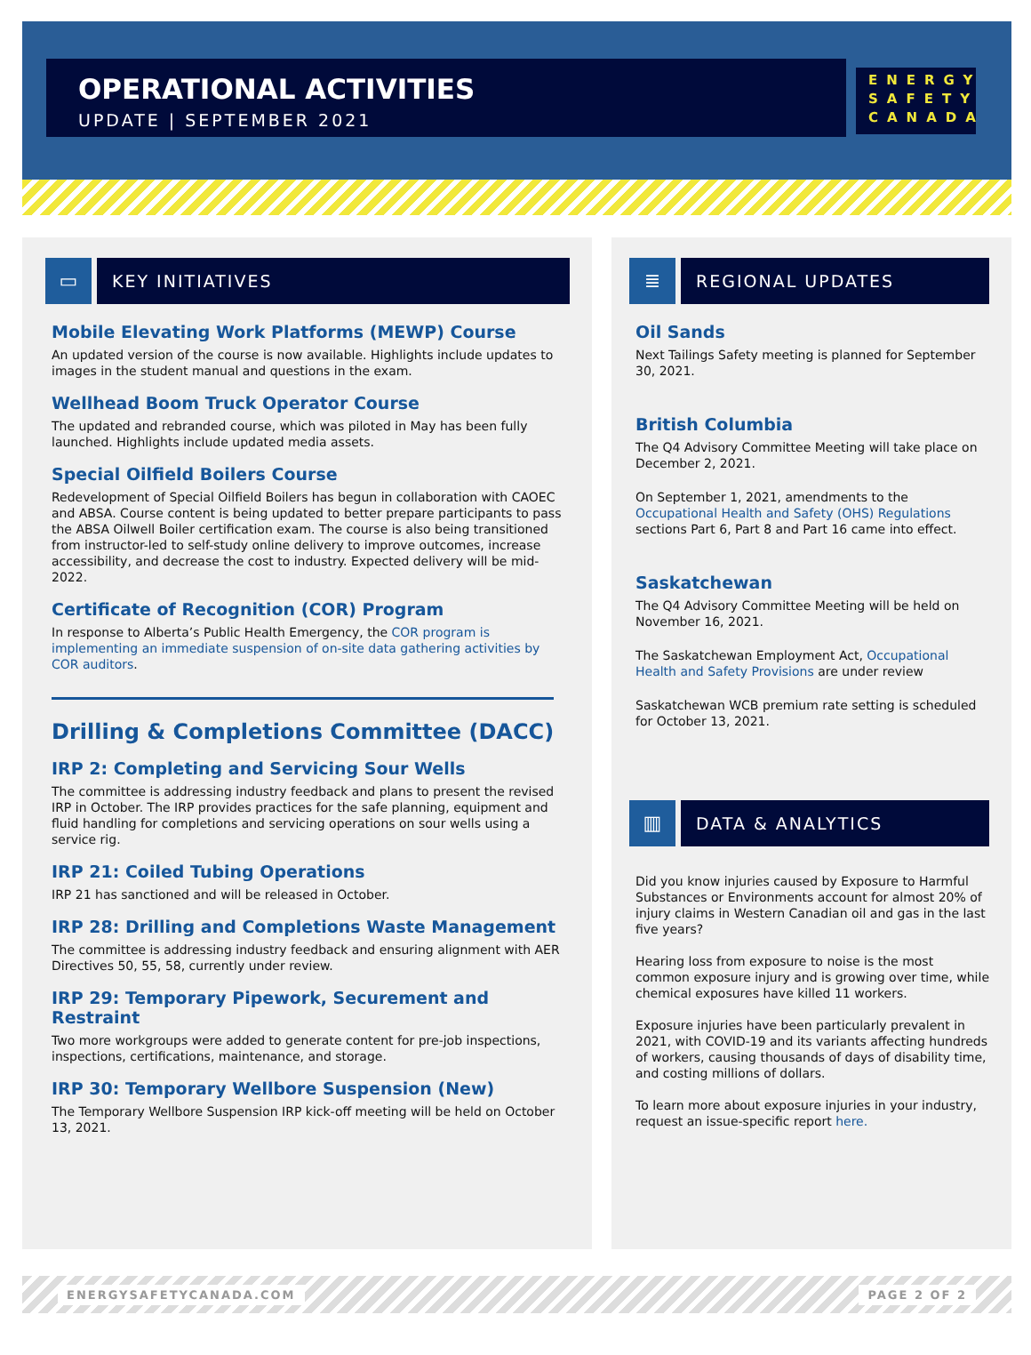OPERATIONAL ACTIVITIES
UPDATE | SEPTEMBER 2021
ENERGY
SAFETY
CANADA
▭
KEY INITIATIVES
Mobile Elevating Work Platforms (MEWP) Course
An updated version of the course is now available. Highlights include updates to images in the student manual and questions in the exam.
Wellhead Boom Truck Operator Course
The updated and rebranded course, which was piloted in May has been fully launched. Highlights include updated media assets.
Special Oilfield Boilers Course
Redevelopment of Special Oilfield Boilers has begun in collaboration with CAOEC and ABSA. Course content is being updated to better prepare participants to pass the ABSA Oilwell Boiler certification exam. The course is also being transitioned from instructor-led to self-study online delivery to improve outcomes, increase accessibility, and decrease the cost to industry. Expected delivery will be mid-2022.
Certificate of Recognition (COR) Program
In response to Alberta’s Public Health Emergency, the COR program is implementing an immediate suspension of on-site data gathering activities by COR auditors.
Drilling & Completions Committee (DACC)
IRP 2: Completing and Servicing Sour Wells
The committee is addressing industry feedback and plans to present the revised IRP in October. The IRP provides practices for the safe planning, equipment and fluid handling for completions and servicing operations on sour wells using a service rig.
IRP 21: Coiled Tubing Operations
IRP 21 has sanctioned and will be released in October.
IRP 28: Drilling and Completions Waste Management
The committee is addressing industry feedback and ensuring alignment with AER Directives 50, 55, 58, currently under review.
IRP 29: Temporary Pipework, Securement and Restraint
Two more workgroups were added to generate content for pre-job inspections, inspections, certifications, maintenance, and storage.
IRP 30: Temporary Wellbore Suspension (New)
The Temporary Wellbore Suspension IRP kick-off meeting will be held on October 13, 2021.
≣
REGIONAL UPDATES
Oil Sands
Next Tailings Safety meeting is planned for September 30, 2021.
British Columbia
The Q4 Advisory Committee Meeting will take place on December 2, 2021.
On September 1, 2021, amendments to the Occupational Health and Safety (OHS) Regulations sections Part 6, Part 8 and Part 16 came into effect.
Saskatchewan
The Q4 Advisory Committee Meeting will be held on November 16, 2021.
The Saskatchewan Employment Act, Occupational Health and Safety Provisions are under review
Saskatchewan WCB premium rate setting is scheduled for October 13, 2021.
▥
DATA & ANALYTICS
Did you know injuries caused by Exposure to Harmful Substances or Environments account for almost 20% of injury claims in Western Canadian oil and gas in the last five years?
Hearing loss from exposure to noise is the most common exposure injury and is growing over time, while chemical exposures have killed 11 workers.
Exposure injuries have been particularly prevalent in 2021, with COVID-19 and its variants affecting hundreds of workers, causing thousands of days of disability time, and costing millions of dollars.
To learn more about exposure injuries in your industry, request an issue-specific report here.
ENERGYSAFETYCANADA.COM PAGE 2 OF 2